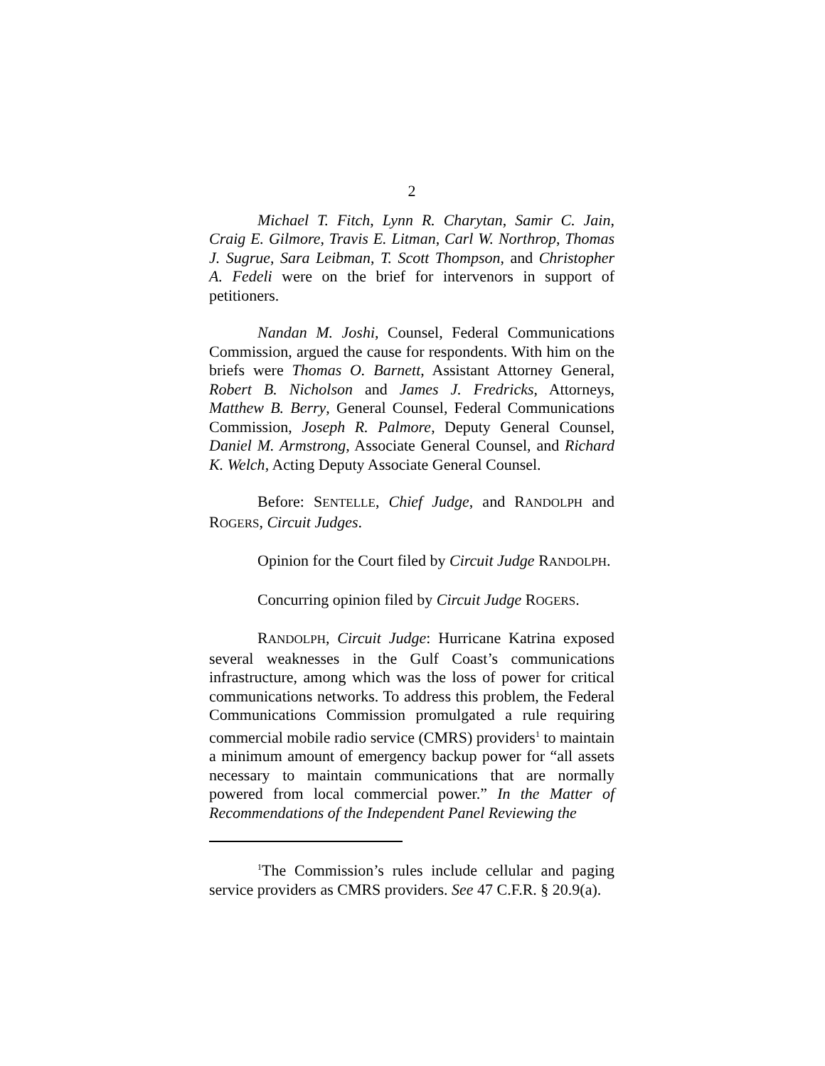2
Michael T. Fitch, Lynn R. Charytan, Samir C. Jain, Craig E. Gilmore, Travis E. Litman, Carl W. Northrop, Thomas J. Sugrue, Sara Leibman, T. Scott Thompson, and Christopher A. Fedeli were on the brief for intervenors in support of petitioners.
Nandan M. Joshi, Counsel, Federal Communications Commission, argued the cause for respondents. With him on the briefs were Thomas O. Barnett, Assistant Attorney General, Robert B. Nicholson and James J. Fredricks, Attorneys, Matthew B. Berry, General Counsel, Federal Communications Commission, Joseph R. Palmore, Deputy General Counsel, Daniel M. Armstrong, Associate General Counsel, and Richard K. Welch, Acting Deputy Associate General Counsel.
Before: SENTELLE, Chief Judge, and RANDOLPH and ROGERS, Circuit Judges.
Opinion for the Court filed by Circuit Judge RANDOLPH.
Concurring opinion filed by Circuit Judge ROGERS.
RANDOLPH, Circuit Judge: Hurricane Katrina exposed several weaknesses in the Gulf Coast’s communications infrastructure, among which was the loss of power for critical communications networks. To address this problem, the Federal Communications Commission promulgated a rule requiring commercial mobile radio service (CMRS) providers<sup>1</sup> to maintain a minimum amount of emergency backup power for “all assets necessary to maintain communications that are normally powered from local commercial power.” In the Matter of Recommendations of the Independent Panel Reviewing the
<sup>1</sup> The Commission’s rules include cellular and paging service providers as CMRS providers. See 47 C.F.R. § 20.9(a).